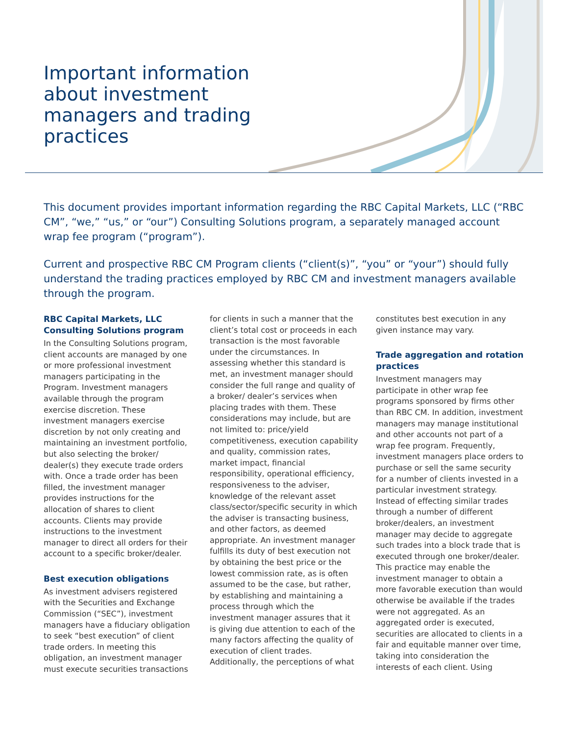Important information about investment managers and trading practices
This document provides important information regarding the RBC Capital Markets, LLC (“RBC CM”, “we,” “us,” or “our”) Consulting Solutions program, a separately managed account wrap fee program (“program”).
Current and prospective RBC CM Program clients (“client(s)”, “you” or “your”) should fully understand the trading practices employed by RBC CM and investment managers available through the program.
RBC Capital Markets, LLC Consulting Solutions program
In the Consulting Solutions program, client accounts are managed by one or more professional investment managers participating in the Program. Investment managers available through the program exercise discretion. These investment managers exercise discretion by not only creating and maintaining an investment portfolio, but also selecting the broker/ dealer(s) they execute trade orders with. Once a trade order has been filled, the investment manager provides instructions for the allocation of shares to client accounts. Clients may provide instructions to the investment manager to direct all orders for their account to a specific broker/dealer.
Best execution obligations
As investment advisers registered with the Securities and Exchange Commission (“SEC”), investment managers have a fiduciary obligation to seek “best execution” of client trade orders. In meeting this obligation, an investment manager must execute securities transactions for clients in such a manner that the client’s total cost or proceeds in each transaction is the most favorable under the circumstances. In assessing whether this standard is met, an investment manager should consider the full range and quality of a broker/ dealer’s services when placing trades with them. These considerations may include, but are not limited to: price/yield competitiveness, execution capability and quality, commission rates, market impact, financial responsibility, operational efficiency, responsiveness to the adviser, knowledge of the relevant asset class/sector/specific security in which the adviser is transacting business, and other factors, as deemed appropriate. An investment manager fulfills its duty of best execution not by obtaining the best price or the lowest commission rate, as is often assumed to be the case, but rather, by establishing and maintaining a process through which the investment manager assures that it is giving due attention to each of the many factors affecting the quality of execution of client trades. Additionally, the perceptions of what constitutes best execution in any given instance may vary.
Trade aggregation and rotation practices
Investment managers may participate in other wrap fee programs sponsored by firms other than RBC CM. In addition, investment managers may manage institutional and other accounts not part of a wrap fee program. Frequently, investment managers place orders to purchase or sell the same security for a number of clients invested in a particular investment strategy. Instead of effecting similar trades through a number of different broker/dealers, an investment manager may decide to aggregate such trades into a block trade that is executed through one broker/dealer. This practice may enable the investment manager to obtain a more favorable execution than would otherwise be available if the trades were not aggregated. As an aggregated order is executed, securities are allocated to clients in a fair and equitable manner over time, taking into consideration the interests of each client. Using